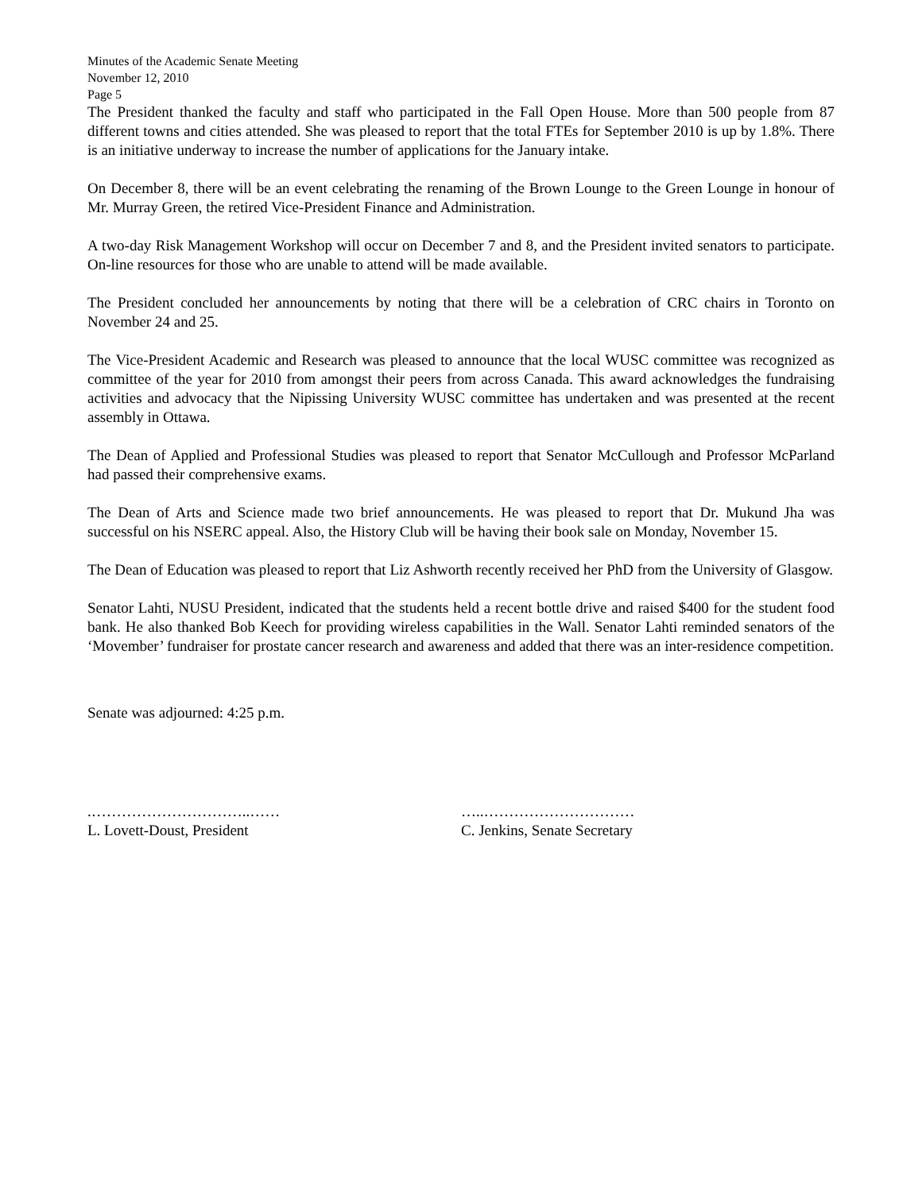Minutes of the Academic Senate Meeting
November 12, 2010
Page 5
The President thanked the faculty and staff who participated in the Fall Open House. More than 500 people from 87 different towns and cities attended. She was pleased to report that the total FTEs for September 2010 is up by 1.8%. There is an initiative underway to increase the number of applications for the January intake.
On December 8, there will be an event celebrating the renaming of the Brown Lounge to the Green Lounge in honour of Mr. Murray Green, the retired Vice-President Finance and Administration.
A two-day Risk Management Workshop will occur on December 7 and 8, and the President invited senators to participate. On-line resources for those who are unable to attend will be made available.
The President concluded her announcements by noting that there will be a celebration of CRC chairs in Toronto on November 24 and 25.
The Vice-President Academic and Research was pleased to announce that the local WUSC committee was recognized as committee of the year for 2010 from amongst their peers from across Canada. This award acknowledges the fundraising activities and advocacy that the Nipissing University WUSC committee has undertaken and was presented at the recent assembly in Ottawa.
The Dean of Applied and Professional Studies was pleased to report that Senator McCullough and Professor McParland had passed their comprehensive exams.
The Dean of Arts and Science made two brief announcements. He was pleased to report that Dr. Mukund Jha was successful on his NSERC appeal. Also, the History Club will be having their book sale on Monday, November 15.
The Dean of Education was pleased to report that Liz Ashworth recently received her PhD from the University of Glasgow.
Senator Lahti, NUSU President, indicated that the students held a recent bottle drive and raised $400 for the student food bank. He also thanked Bob Keech for providing wireless capabilities in the Wall. Senator Lahti reminded senators of the ‘Movember’ fundraiser for prostate cancer research and awareness and added that there was an inter-residence competition.
Senate was adjourned: 4:25 p.m.
.…………………………..……
L. Lovett-Doust, President
…..…………………………
C. Jenkins, Senate Secretary